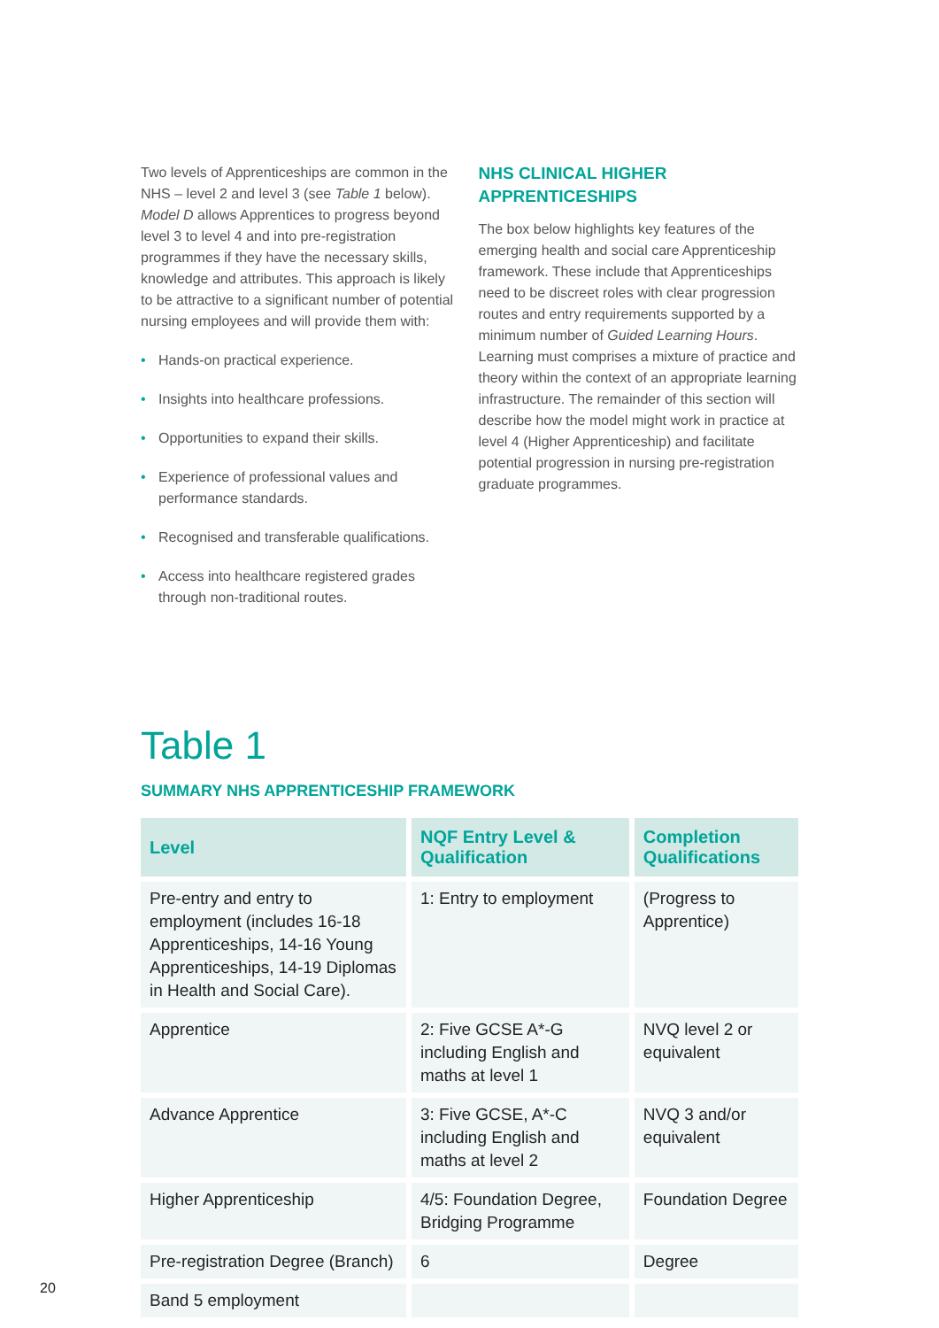Two levels of Apprenticeships are common in the NHS – level 2 and level 3 (see Table 1 below). Model D allows Apprentices to progress beyond level 3 to level 4 and into pre-registration programmes if they have the necessary skills, knowledge and attributes. This approach is likely to be attractive to a significant number of potential nursing employees and will provide them with:
• Hands-on practical experience.
• Insights into healthcare professions.
• Opportunities to expand their skills.
• Experience of professional values and performance standards.
• Recognised and transferable qualifications.
• Access into healthcare registered grades through non-traditional routes.
NHS CLINICAL HIGHER APPRENTICESHIPS
The box below highlights key features of the emerging health and social care Apprenticeship framework. These include that Apprenticeships need to be discreet roles with clear progression routes and entry requirements supported by a minimum number of Guided Learning Hours. Learning must comprises a mixture of practice and theory within the context of an appropriate learning infrastructure. The remainder of this section will describe how the model might work in practice at level 4 (Higher Apprenticeship) and facilitate potential progression in nursing pre-registration graduate programmes.
Table 1
SUMMARY NHS APPRENTICESHIP FRAMEWORK
| Level | NQF Entry Level & Qualification | Completion Qualifications |
| --- | --- | --- |
| Pre-entry and entry to employment (includes 16-18 Apprenticeships, 14-16 Young Apprenticeships, 14-19 Diplomas in Health and Social Care). | 1: Entry to employment | (Progress to Apprentice) |
| Apprentice | 2: Five GCSE A*-G including English and maths at level 1 | NVQ level 2 or equivalent |
| Advance Apprentice | 3: Five GCSE, A*-C including English and maths at level 2 | NVQ 3 and/or equivalent |
| Higher Apprenticeship | 4/5: Foundation Degree, Bridging Programme | Foundation Degree |
| Pre-registration Degree (Branch) | 6 | Degree |
| Band 5 employment | | |
20